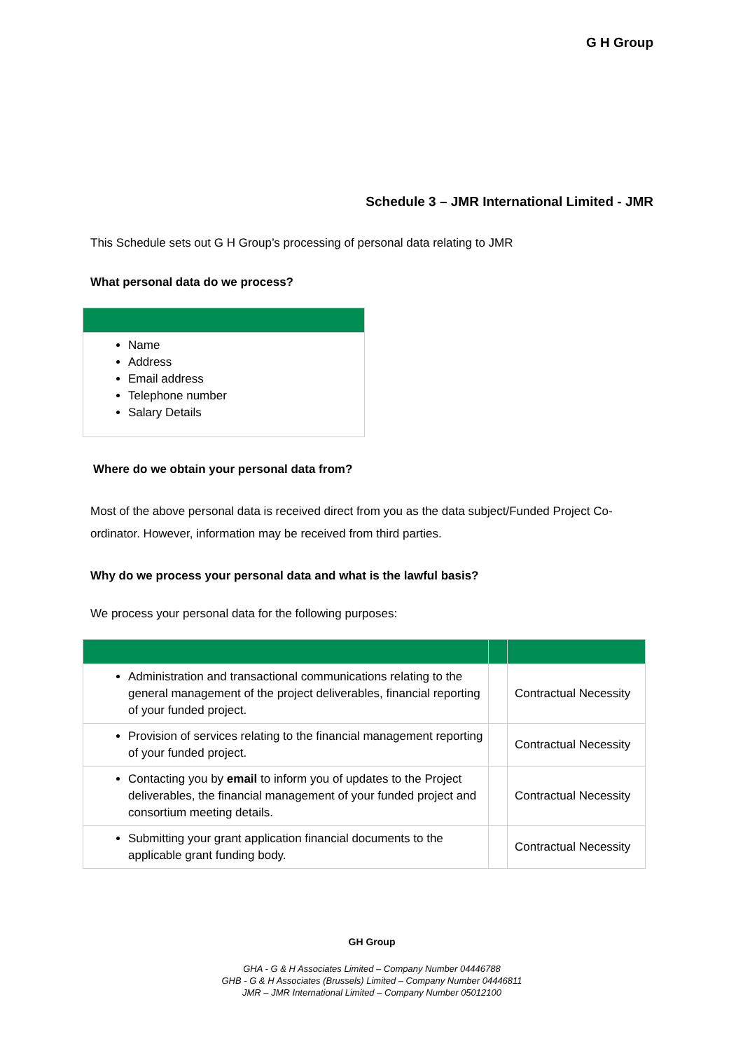G H Group
Schedule 3 – JMR International Limited - JMR
This Schedule sets out G H Group’s processing of personal data relating to JMR
What personal data do we process?
| Name Address Email address Telephone number Salary Details |
Where do we obtain your personal data from?
Most of the above personal data is received direct from you as the data subject/Funded Project Co-ordinator. However, information may be received from third parties.
Why do we process your personal data and what is the lawful basis?
We process your personal data for the following purposes:
| Administration and transactional communications relating to the general management of the project deliverables, financial reporting of your funded project. | | Contractual Necessity |
| Provision of services relating to the financial management reporting of your funded project. | | Contractual Necessity |
| Contacting you by email to inform you of updates to the Project deliverables, the financial management of your funded project and consortium meeting details. | | Contractual Necessity |
| Submitting your grant application financial documents to the applicable grant funding body. | | Contractual Necessity |
GH Group
GHA - G & H Associates Limited – Company Number 04446788
GHB - G & H Associates (Brussels) Limited – Company Number 04446811
JMR – JMR International Limited – Company Number 05012100